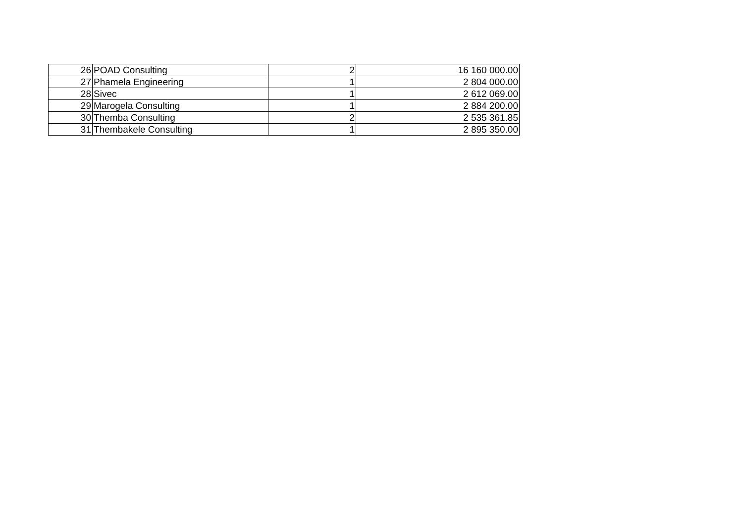| 26 | POAD Consulting | 2 | 16 160 000.00 |
| 27 | Phamela Engineering | 1 | 2 804 000.00 |
| 28 | Sivec | 1 | 2 612 069.00 |
| 29 | Marogela Consulting | 1 | 2 884 200.00 |
| 30 | Themba Consulting | 2 | 2 535 361.85 |
| 31 | Thembakele Consulting | 1 | 2 895 350.00 |